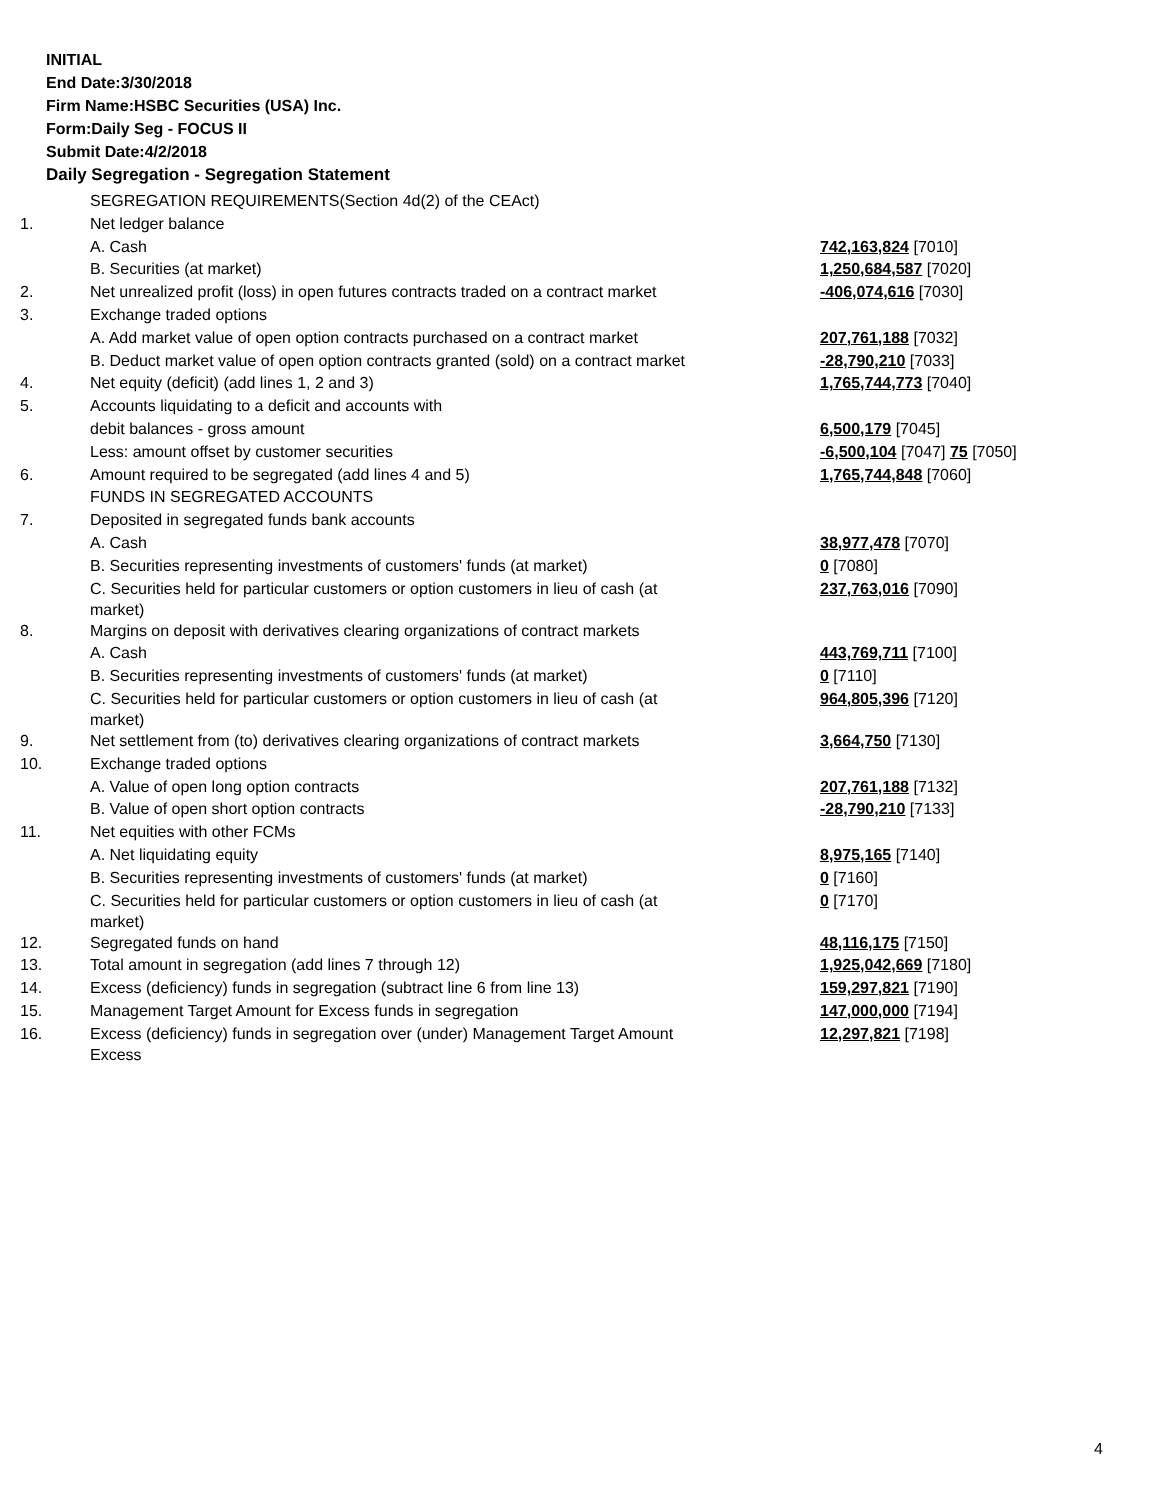INITIAL
End Date:3/30/2018
Firm Name:HSBC Securities (USA) Inc.
Form:Daily Seg - FOCUS II
Submit Date:4/2/2018
Daily Segregation - Segregation Statement
| | SEGREGATION REQUIREMENTS(Section 4d(2) of the CEAct) | |
| 1. | Net ledger balance | |
| | A. Cash | 742,163,824 [7010] |
| | B. Securities (at market) | 1,250,684,587 [7020] |
| 2. | Net unrealized profit (loss) in open futures contracts traded on a contract market | -406,074,616 [7030] |
| 3. | Exchange traded options | |
| | A. Add market value of open option contracts purchased on a contract market | 207,761,188 [7032] |
| | B. Deduct market value of open option contracts granted (sold) on a contract market | -28,790,210 [7033] |
| 4. | Net equity (deficit) (add lines 1, 2 and 3) | 1,765,744,773 [7040] |
| 5. | Accounts liquidating to a deficit and accounts with | |
| | debit balances - gross amount | 6,500,179 [7045] |
| | Less: amount offset by customer securities | -6,500,104 [7047] 75 [7050] |
| 6. | Amount required to be segregated (add lines 4 and 5) | 1,765,744,848 [7060] |
| | FUNDS IN SEGREGATED ACCOUNTS | |
| 7. | Deposited in segregated funds bank accounts | |
| | A. Cash | 38,977,478 [7070] |
| | B. Securities representing investments of customers' funds (at market) | 0 [7080] |
| | C. Securities held for particular customers or option customers in lieu of cash (at market) | 237,763,016 [7090] |
| 8. | Margins on deposit with derivatives clearing organizations of contract markets | |
| | A. Cash | 443,769,711 [7100] |
| | B. Securities representing investments of customers' funds (at market) | 0 [7110] |
| | C. Securities held for particular customers or option customers in lieu of cash (at market) | 964,805,396 [7120] |
| 9. | Net settlement from (to) derivatives clearing organizations of contract markets | 3,664,750 [7130] |
| 10. | Exchange traded options | |
| | A. Value of open long option contracts | 207,761,188 [7132] |
| | B. Value of open short option contracts | -28,790,210 [7133] |
| 11. | Net equities with other FCMs | |
| | A. Net liquidating equity | 8,975,165 [7140] |
| | B. Securities representing investments of customers' funds (at market) | 0 [7160] |
| | C. Securities held for particular customers or option customers in lieu of cash (at market) | 0 [7170] |
| 12. | Segregated funds on hand | 48,116,175 [7150] |
| 13. | Total amount in segregation (add lines 7 through 12) | 1,925,042,669 [7180] |
| 14. | Excess (deficiency) funds in segregation (subtract line 6 from line 13) | 159,297,821 [7190] |
| 15. | Management Target Amount for Excess funds in segregation | 147,000,000 [7194] |
| 16. | Excess (deficiency) funds in segregation over (under) Management Target Amount Excess | 12,297,821 [7198] |
4